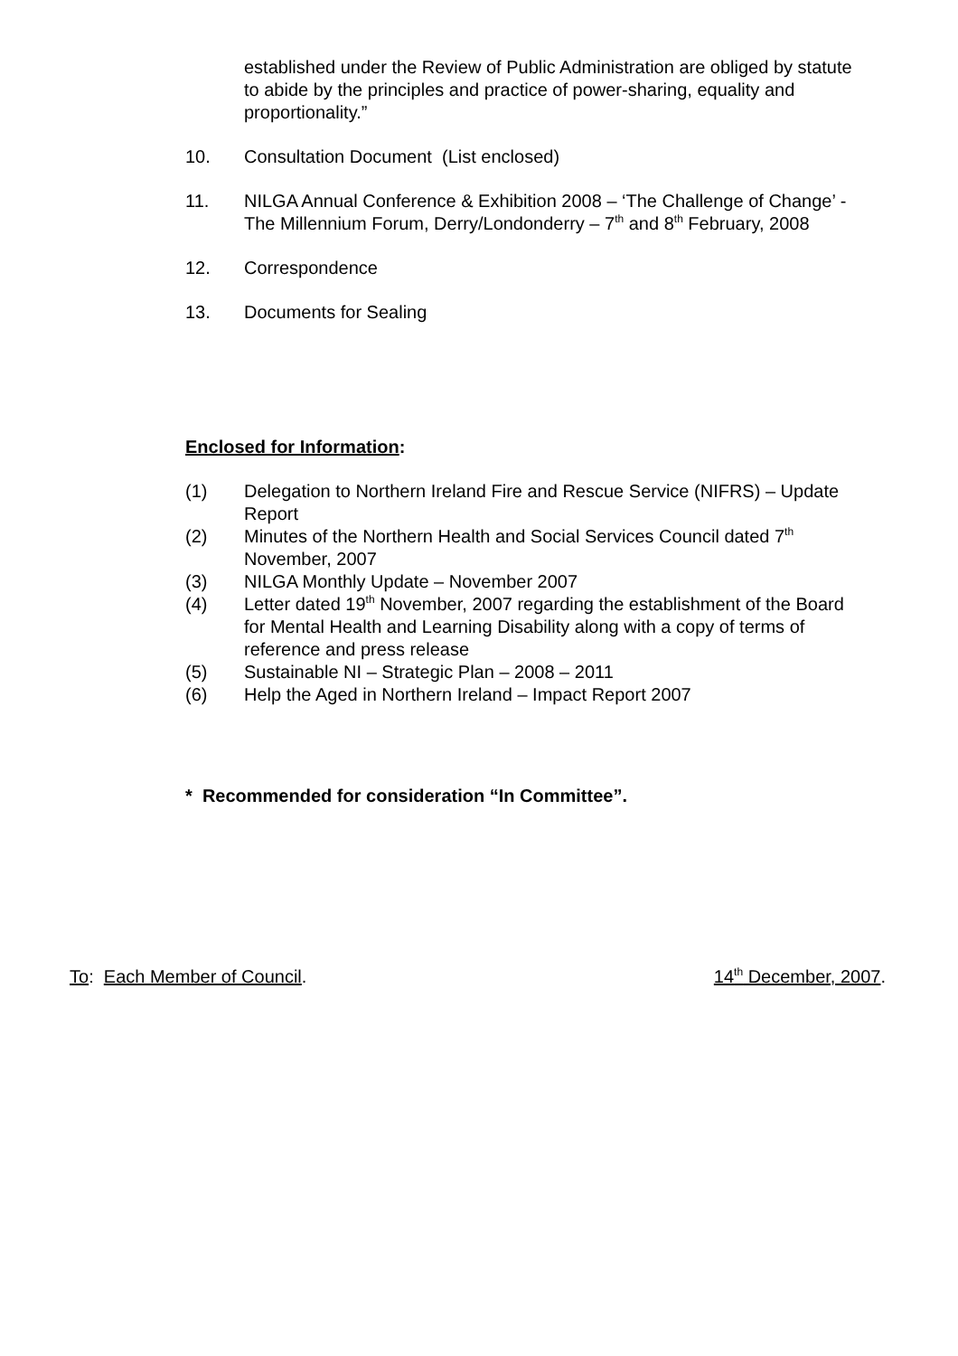established under the Review of Public Administration are obliged by statute to abide by the principles and practice of power-sharing, equality and proportionality.”
10. Consultation Document (List enclosed)
11. NILGA Annual Conference & Exhibition 2008 – ‘The Challenge of Change’ - The Millennium Forum, Derry/Londonderry – 7<sup>th</sup> and 8<sup>th</sup> February, 2008
12. Correspondence
13. Documents for Sealing
Enclosed for Information:
(1) Delegation to Northern Ireland Fire and Rescue Service (NIFRS) – Update Report
(2) Minutes of the Northern Health and Social Services Council dated 7<sup>th</sup> November, 2007
(3) NILGA Monthly Update – November 2007
(4) Letter dated 19<sup>th</sup> November, 2007 regarding the establishment of the Board for Mental Health and Learning Disability along with a copy of terms of reference and press release
(5) Sustainable NI – Strategic Plan – 2008 – 2011
(6) Help the Aged in Northern Ireland – Impact Report 2007
* Recommended for consideration “In Committee”.
To: Each Member of Council. 14<sup>th</sup> December, 2007.